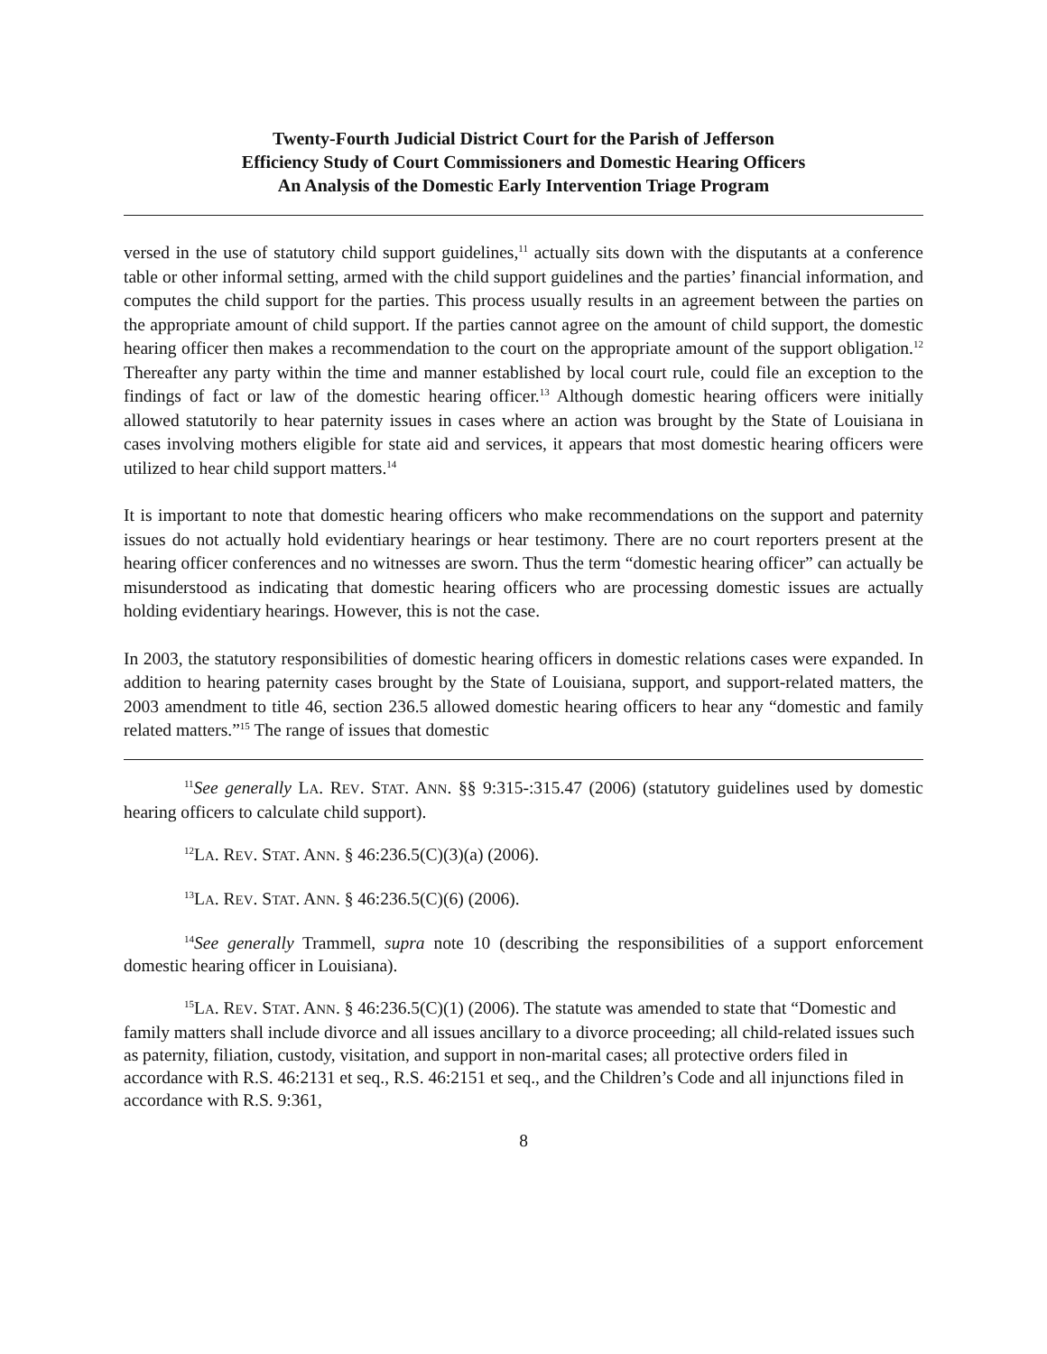Twenty-Fourth Judicial District Court for the Parish of Jefferson
Efficiency Study of Court Commissioners and Domestic Hearing Officers
An Analysis of the Domestic Early Intervention Triage Program
versed in the use of statutory child support guidelines,<sup>11</sup> actually sits down with the disputants at a conference table or other informal setting, armed with the child support guidelines and the parties’ financial information, and computes the child support for the parties. This process usually results in an agreement between the parties on the appropriate amount of child support. If the parties cannot agree on the amount of child support, the domestic hearing officer then makes a recommendation to the court on the appropriate amount of the support obligation.<sup>12</sup> Thereafter any party within the time and manner established by local court rule, could file an exception to the findings of fact or law of the domestic hearing officer.<sup>13</sup> Although domestic hearing officers were initially allowed statutorily to hear paternity issues in cases where an action was brought by the State of Louisiana in cases involving mothers eligible for state aid and services, it appears that most domestic hearing officers were utilized to hear child support matters.<sup>14</sup>
It is important to note that domestic hearing officers who make recommendations on the support and paternity issues do not actually hold evidentiary hearings or hear testimony. There are no court reporters present at the hearing officer conferences and no witnesses are sworn. Thus the term “domestic hearing officer” can actually be misunderstood as indicating that domestic hearing officers who are processing domestic issues are actually holding evidentiary hearings. However, this is not the case.
In 2003, the statutory responsibilities of domestic hearing officers in domestic relations cases were expanded. In addition to hearing paternity cases brought by the State of Louisiana, support, and support-related matters, the 2003 amendment to title 46, section 236.5 allowed domestic hearing officers to hear any “domestic and family related matters.”<sup>15</sup> The range of issues that domestic
<sup>11</sup> See generally LA. REV. STAT. ANN. §§ 9:315-:315.47 (2006) (statutory guidelines used by domestic hearing officers to calculate child support).
<sup>12</sup> LA. REV. STAT. ANN. § 46:236.5(C)(3)(a) (2006).
<sup>13</sup> LA. REV. STAT. ANN. § 46:236.5(C)(6) (2006).
<sup>14</sup> See generally Trammell, supra note 10 (describing the responsibilities of a support enforcement domestic hearing officer in Louisiana).
<sup>15</sup> LA. REV. STAT. ANN. § 46:236.5(C)(1) (2006). The statute was amended to state that “Domestic and family matters shall include divorce and all issues ancillary to a divorce proceeding; all child-related issues such as paternity, filiation, custody, visitation, and support in non-marital cases; all protective orders filed in accordance with R.S. 46:2131 et seq., R.S. 46:2151 et seq., and the Children’s Code and all injunctions filed in accordance with R.S. 9:361,
8